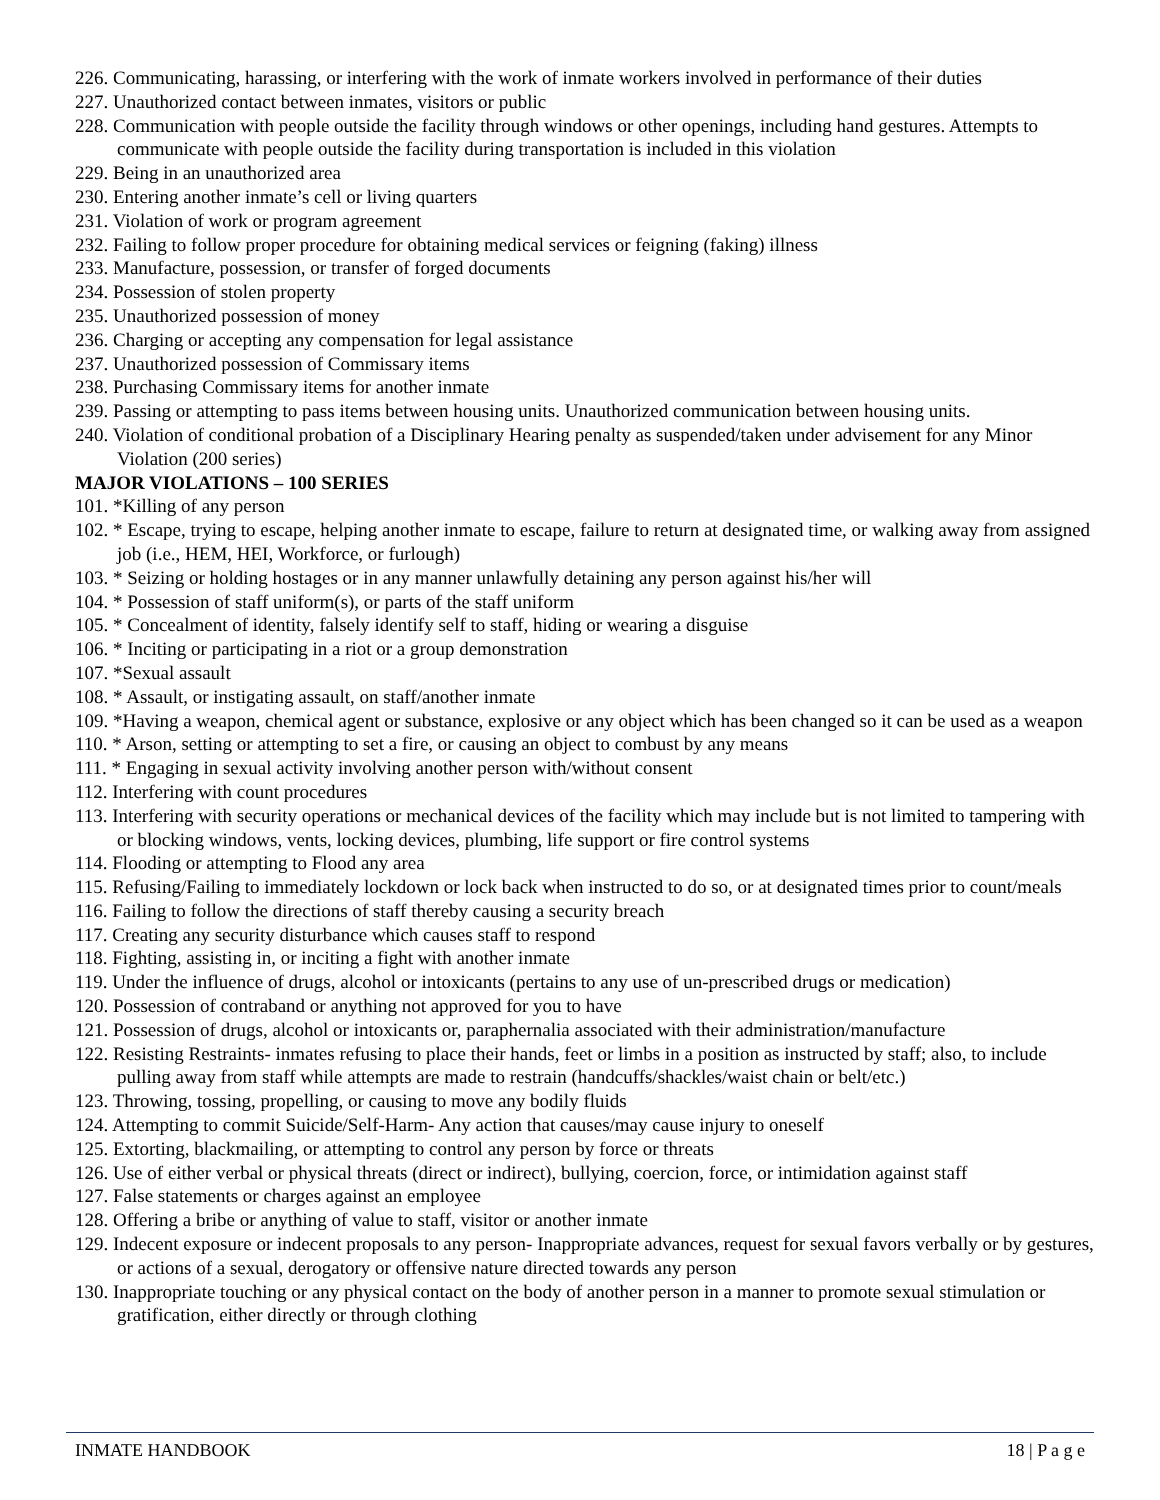226. Communicating, harassing, or interfering with the work of inmate workers involved in performance of their duties
227. Unauthorized contact between inmates, visitors or public
228. Communication with people outside the facility through windows or other openings, including hand gestures. Attempts to communicate with people outside the facility during transportation is included in this violation
229. Being in an unauthorized area
230. Entering another inmate’s cell or living quarters
231. Violation of work or program agreement
232. Failing to follow proper procedure for obtaining medical services or feigning (faking) illness
233. Manufacture, possession, or transfer of forged documents
234. Possession of stolen property
235. Unauthorized possession of money
236. Charging or accepting any compensation for legal assistance
237. Unauthorized possession of Commissary items
238. Purchasing Commissary items for another inmate
239. Passing or attempting to pass items between housing units. Unauthorized communication between housing units.
240. Violation of conditional probation of a Disciplinary Hearing penalty as suspended/taken under advisement for any Minor Violation (200 series)
MAJOR VIOLATIONS – 100 SERIES
101. *Killing of any person
102. * Escape, trying to escape, helping another inmate to escape, failure to return at designated time, or walking away from assigned job (i.e., HEM, HEI, Workforce, or furlough)
103. * Seizing or holding hostages or in any manner unlawfully detaining any person against his/her will
104. * Possession of staff uniform(s), or parts of the staff uniform
105. * Concealment of identity, falsely identify self to staff, hiding or wearing a disguise
106. * Inciting or participating in a riot or a group demonstration
107. *Sexual assault
108. * Assault, or instigating assault, on staff/another inmate
109. *Having a weapon, chemical agent or substance, explosive or any object which has been changed so it can be used as a weapon
110. * Arson, setting or attempting to set a fire, or causing an object to combust by any means
111. * Engaging in sexual activity involving another person with/without consent
112. Interfering with count procedures
113. Interfering with security operations or mechanical devices of the facility which may include but is not limited to tampering with or blocking windows, vents, locking devices, plumbing, life support or fire control systems
114. Flooding or attempting to Flood any area
115. Refusing/Failing to immediately lockdown or lock back when instructed to do so, or at designated times prior to count/meals
116. Failing to follow the directions of staff thereby causing a security breach
117. Creating any security disturbance which causes staff to respond
118. Fighting, assisting in, or inciting a fight with another inmate
119. Under the influence of drugs, alcohol or intoxicants (pertains to any use of un-prescribed drugs or medication)
120. Possession of contraband or anything not approved for you to have
121. Possession of drugs, alcohol or intoxicants or, paraphernalia associated with their administration/manufacture
122. Resisting Restraints- inmates refusing to place their hands, feet or limbs in a position as instructed by staff; also, to include pulling away from staff while attempts are made to restrain (handcuffs/shackles/waist chain or belt/etc.)
123. Throwing, tossing, propelling, or causing to move any bodily fluids
124. Attempting to commit Suicide/Self-Harm- Any action that causes/may cause injury to oneself
125. Extorting, blackmailing, or attempting to control any person by force or threats
126. Use of either verbal or physical threats (direct or indirect), bullying, coercion, force, or intimidation against staff
127. False statements or charges against an employee
128. Offering a bribe or anything of value to staff, visitor or another inmate
129. Indecent exposure or indecent proposals to any person- Inappropriate advances, request for sexual favors verbally or by gestures, or actions of a sexual, derogatory or offensive nature directed towards any person
130. Inappropriate touching or any physical contact on the body of another person in a manner to promote sexual stimulation or gratification, either directly or through clothing
INMATE HANDBOOK 18 | P a g e